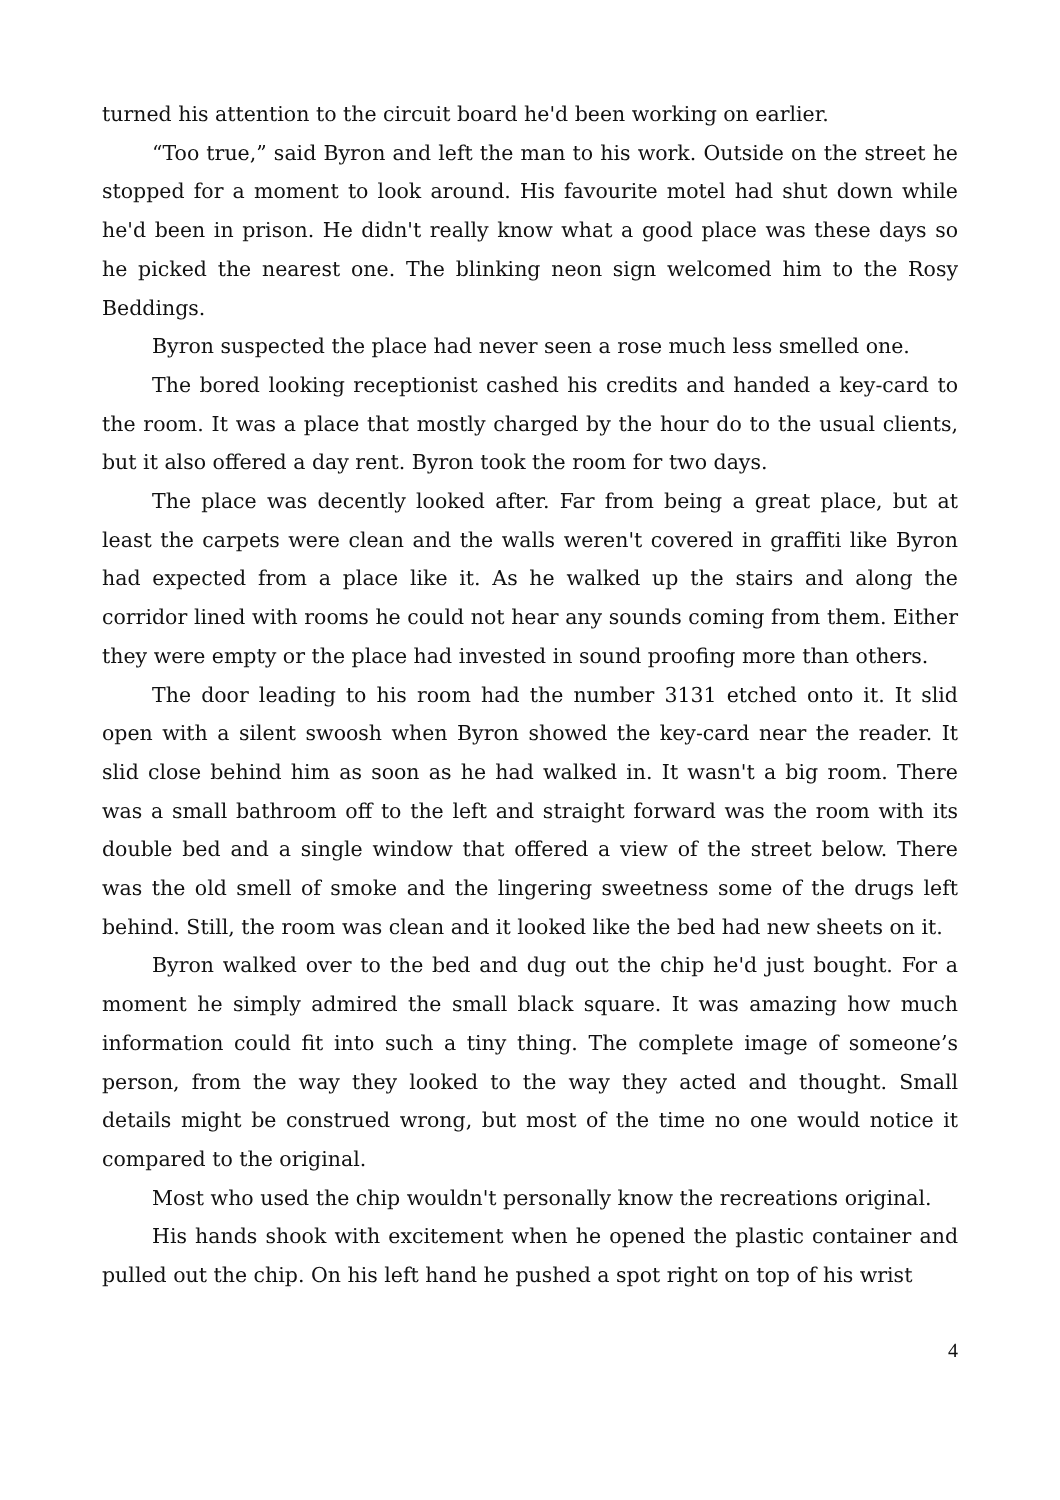turned his attention to the circuit board he'd been working on earlier.
“Too true,” said Byron and left the man to his work. Outside on the street he stopped for a moment to look around. His favourite motel had shut down while he'd been in prison. He didn't really know what a good place was these days so he picked the nearest one. The blinking neon sign welcomed him to the Rosy Beddings.
Byron suspected the place had never seen a rose much less smelled one.
The bored looking receptionist cashed his credits and handed a key-card to the room. It was a place that mostly charged by the hour do to the usual clients, but it also offered a day rent. Byron took the room for two days.
The place was decently looked after. Far from being a great place, but at least the carpets were clean and the walls weren't covered in graffiti like Byron had expected from a place like it. As he walked up the stairs and along the corridor lined with rooms he could not hear any sounds coming from them. Either they were empty or the place had invested in sound proofing more than others.
The door leading to his room had the number 3131 etched onto it. It slid open with a silent swoosh when Byron showed the key-card near the reader. It slid close behind him as soon as he had walked in. It wasn't a big room. There was a small bathroom off to the left and straight forward was the room with its double bed and a single window that offered a view of the street below. There was the old smell of smoke and the lingering sweetness some of the drugs left behind. Still, the room was clean and it looked like the bed had new sheets on it.
Byron walked over to the bed and dug out the chip he'd just bought. For a moment he simply admired the small black square. It was amazing how much information could fit into such a tiny thing. The complete image of someone’s person, from the way they looked to the way they acted and thought. Small details might be construed wrong, but most of the time no one would notice it compared to the original.
Most who used the chip wouldn't personally know the recreations original.
His hands shook with excitement when he opened the plastic container and pulled out the chip. On his left hand he pushed a spot right on top of his wrist
4